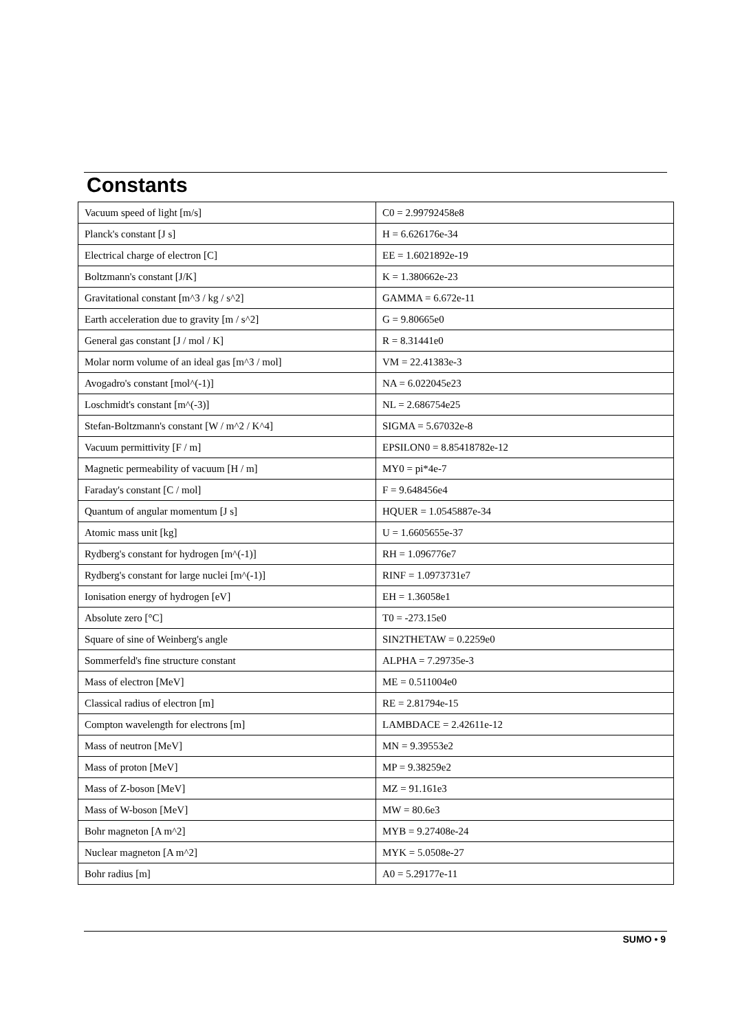Constants
| Vacuum speed of light [m/s] | C0 = 2.99792458e8 |
| Planck's constant [J s] | H = 6.626176e-34 |
| Electrical charge of electron [C] | EE = 1.6021892e-19 |
| Boltzmann's constant [J/K] | K = 1.380662e-23 |
| Gravitational constant [m^3 / kg / s^2] | GAMMA = 6.672e-11 |
| Earth acceleration due to gravity [m / s^2] | G = 9.80665e0 |
| General gas constant [J / mol / K] | R = 8.31441e0 |
| Molar norm volume of an ideal gas [m^3 / mol] | VM = 22.41383e-3 |
| Avogadro's constant [mol^(-1)] | NA = 6.022045e23 |
| Loschmidt's constant [m^(-3)] | NL = 2.686754e25 |
| Stefan-Boltzmann's constant [W / m^2 / K^4] | SIGMA = 5.67032e-8 |
| Vacuum permittivity [F / m] | EPSILON0 = 8.85418782e-12 |
| Magnetic permeability of vacuum [H / m] | MY0 = pi*4e-7 |
| Faraday's constant [C / mol] | F = 9.648456e4 |
| Quantum of angular momentum [J s] | HQUER = 1.0545887e-34 |
| Atomic mass unit [kg] | U = 1.6605655e-37 |
| Rydberg's constant for hydrogen [m^(-1)] | RH = 1.096776e7 |
| Rydberg's constant for large nuclei [m^(-1)] | RINF = 1.0973731e7 |
| Ionisation energy of hydrogen [eV] | EH = 1.36058e1 |
| Absolute zero [°C] | T0 = -273.15e0 |
| Square of sine of Weinberg's angle | SIN2THETAW = 0.2259e0 |
| Sommerfeld's fine structure constant | ALPHA = 7.29735e-3 |
| Mass of electron [MeV] | ME = 0.511004e0 |
| Classical radius of electron [m] | RE = 2.81794e-15 |
| Compton wavelength for electrons [m] | LAMBDACE = 2.42611e-12 |
| Mass of neutron [MeV] | MN = 9.39553e2 |
| Mass of proton [MeV] | MP = 9.38259e2 |
| Mass of Z-boson [MeV] | MZ = 91.161e3 |
| Mass of W-boson [MeV] | MW = 80.6e3 |
| Bohr magneton [A m^2] | MYB = 9.27408e-24 |
| Nuclear magneton [A m^2] | MYK = 5.0508e-27 |
| Bohr radius [m] | A0 = 5.29177e-11 |
SUMO • 9